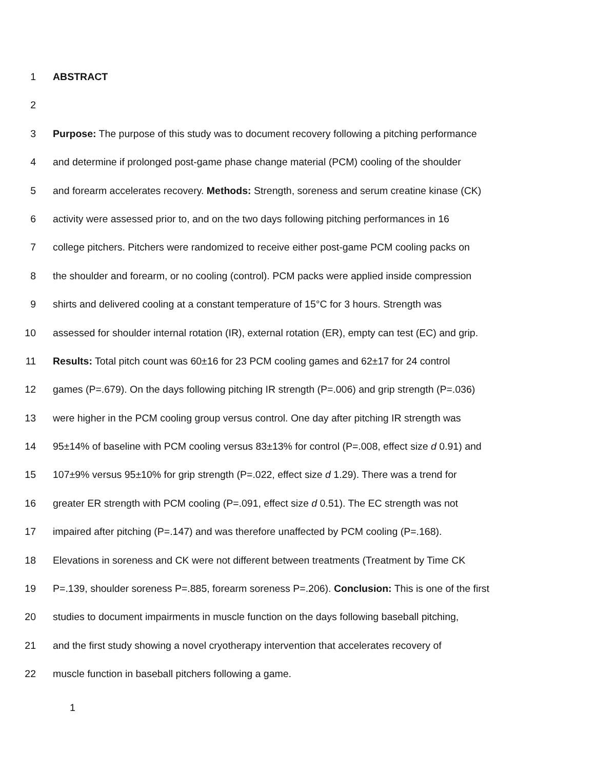1 ABSTRACT
2
3 Purpose: The purpose of this study was to document recovery following a pitching performance
4 and determine if prolonged post-game phase change material (PCM) cooling of the shoulder
5 and forearm accelerates recovery. Methods: Strength, soreness and serum creatine kinase (CK)
6 activity were assessed prior to, and on the two days following pitching performances in 16
7 college pitchers. Pitchers were randomized to receive either post-game PCM cooling packs on
8 the shoulder and forearm, or no cooling (control). PCM packs were applied inside compression
9 shirts and delivered cooling at a constant temperature of 15°C for 3 hours. Strength was
10 assessed for shoulder internal rotation (IR), external rotation (ER), empty can test (EC) and grip.
11 Results: Total pitch count was 60±16 for 23 PCM cooling games and 62±17 for 24 control
12 games (P=.679). On the days following pitching IR strength (P=.006) and grip strength (P=.036)
13 were higher in the PCM cooling group versus control. One day after pitching IR strength was
14 95±14% of baseline with PCM cooling versus 83±13% for control (P=.008, effect size d 0.91) and
15 107±9% versus 95±10% for grip strength (P=.022, effect size d 1.29). There was a trend for
16 greater ER strength with PCM cooling (P=.091, effect size d 0.51). The EC strength was not
17 impaired after pitching (P=.147) and was therefore unaffected by PCM cooling (P=.168).
18 Elevations in soreness and CK were not different between treatments (Treatment by Time CK
19 P=.139, shoulder soreness P=.885, forearm soreness P=.206). Conclusion: This is one of the first
20 studies to document impairments in muscle function on the days following baseball pitching,
21 and the first study showing a novel cryotherapy intervention that accelerates recovery of
22 muscle function in baseball pitchers following a game.
1